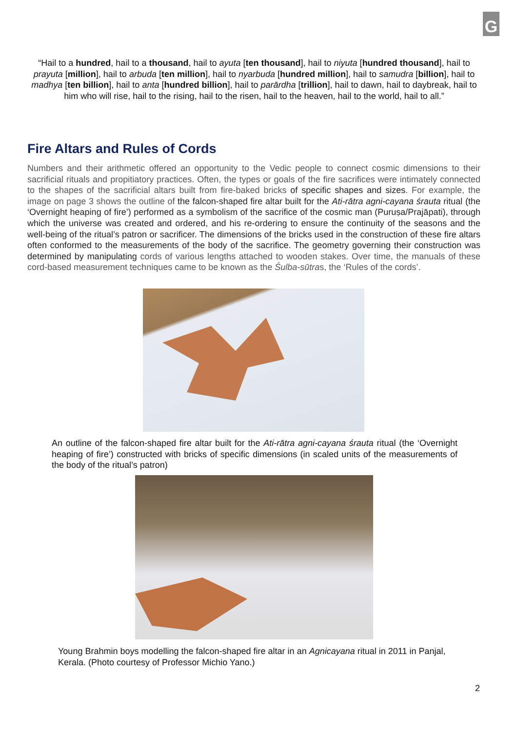G
“Hail to a hundred, hail to a thousand, hail to ayuta [ten thousand], hail to niyuta [hundred thousand], hail to prayuta [million], hail to arbuda [ten million], hail to nyarbuda [hundred million], hail to samudra [billion], hail to madhya [ten billion], hail to anta [hundred billion], hail to parārdha [trillion], hail to dawn, hail to daybreak, hail to him who will rise, hail to the rising, hail to the risen, hail to the heaven, hail to the world, hail to all.”
Fire Altars and Rules of Cords
Numbers and their arithmetic offered an opportunity to the Vedic people to connect cosmic dimensions to their sacrificial rituals and propitiatory practices. Often, the types or goals of the fire sacrifices were intimately connected to the shapes of the sacrificial altars built from fire-baked bricks of specific shapes and sizes. For example, the image on page 3 shows the outline of the falcon-shaped fire altar built for the Ati-rātra agni-cayana śrauta ritual (the ‘Overnight heaping of fire’) performed as a symbolism of the sacrifice of the cosmic man (Puruṣa/Prajāpati), through which the universe was created and ordered, and his re-ordering to ensure the continuity of the seasons and the well-being of the ritual’s patron or sacrificer. The dimensions of the bricks used in the construction of these fire altars often conformed to the measurements of the body of the sacrifice. The geometry governing their construction was determined by manipulating cords of various lengths attached to wooden stakes. Over time, the manuals of these cord-based measurement techniques came to be known as the Śulba-sūtras, the ‘Rules of the cords’.
An outline of the falcon-shaped fire altar built for the Ati-rātra agni-cayana śrauta ritual (the ‘Overnight heaping of fire’) constructed with bricks of specific dimensions (in scaled units of the measurements of the body of the ritual’s patron)
Young Brahmin boys modelling the falcon-shaped fire altar in an Agnicayana ritual in 2011 in Panjal, Kerala. (Photo courtesy of Professor Michio Yano.)
2